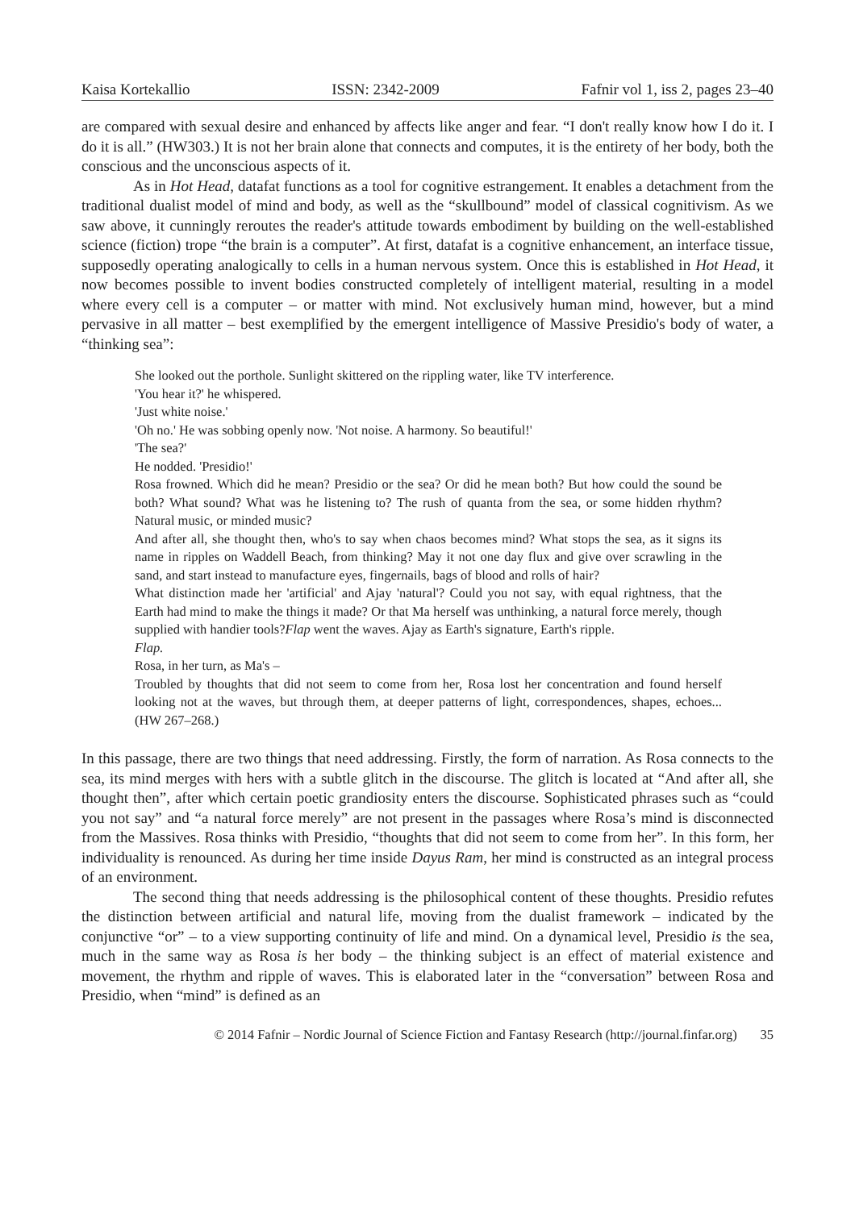Kaisa Kortekallio ISSN: 2342-2009 Fafnir vol 1, iss 2, pages 23–40
are compared with sexual desire and enhanced by affects like anger and fear. “I don't really know how I do it. I do it is all.” (HW303.) It is not her brain alone that connects and computes, it is the entirety of her body, both the conscious and the unconscious aspects of it.
As in Hot Head, datafat functions as a tool for cognitive estrangement. It enables a detachment from the traditional dualist model of mind and body, as well as the “skullbound” model of classical cognitivism. As we saw above, it cunningly reroutes the reader's attitude towards embodiment by building on the well-established science (fiction) trope “the brain is a computer”. At first, datafat is a cognitive enhancement, an interface tissue, supposedly operating analogically to cells in a human nervous system. Once this is established in Hot Head, it now becomes possible to invent bodies constructed completely of intelligent material, resulting in a model where every cell is a computer – or matter with mind. Not exclusively human mind, however, but a mind pervasive in all matter – best exemplified by the emergent intelligence of Massive Presidio's body of water, a “thinking sea”:
She looked out the porthole. Sunlight skittered on the rippling water, like TV interference.
'You hear it?' he whispered.
'Just white noise.'
'Oh no.' He was sobbing openly now. 'Not noise. A harmony. So beautiful!'
'The sea?'
He nodded. 'Presidio!'
Rosa frowned. Which did he mean? Presidio or the sea? Or did he mean both? But how could the sound be both? What sound? What was he listening to? The rush of quanta from the sea, or some hidden rhythm? Natural music, or minded music?
And after all, she thought then, who's to say when chaos becomes mind? What stops the sea, as it signs its name in ripples on Waddell Beach, from thinking? May it not one day flux and give over scrawling in the sand, and start instead to manufacture eyes, fingernails, bags of blood and rolls of hair?
What distinction made her 'artificial' and Ajay 'natural'? Could you not say, with equal rightness, that the Earth had mind to make the things it made? Or that Ma herself was unthinking, a natural force merely, though supplied with handier tools?Flap went the waves. Ajay as Earth's signature, Earth's ripple.
Flap.
Rosa, in her turn, as Ma's –
Troubled by thoughts that did not seem to come from her, Rosa lost her concentration and found herself looking not at the waves, but through them, at deeper patterns of light, correspondences, shapes, echoes... (HW 267–268.)
In this passage, there are two things that need addressing. Firstly, the form of narration. As Rosa connects to the sea, its mind merges with hers with a subtle glitch in the discourse. The glitch is located at “And after all, she thought then”, after which certain poetic grandiosity enters the discourse. Sophisticated phrases such as “could you not say” and “a natural force merely” are not present in the passages where Rosa’s mind is disconnected from the Massives. Rosa thinks with Presidio, “thoughts that did not seem to come from her”. In this form, her individuality is renounced. As during her time inside Dayus Ram, her mind is constructed as an integral process of an environment.
The second thing that needs addressing is the philosophical content of these thoughts. Presidio refutes the distinction between artificial and natural life, moving from the dualist framework – indicated by the conjunctive “or” – to a view supporting continuity of life and mind. On a dynamical level, Presidio is the sea, much in the same way as Rosa is her body – the thinking subject is an effect of material existence and movement, the rhythm and ripple of waves. This is elaborated later in the “conversation” between Rosa and Presidio, when “mind” is defined as an
© 2014 Fafnir – Nordic Journal of Science Fiction and Fantasy Research (http://journal.finfar.org) 35